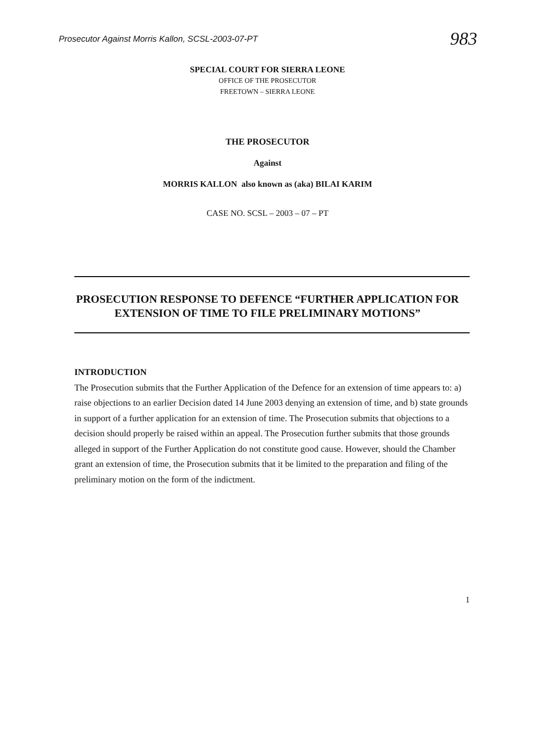Prosecutor Against Morris Kallon, SCSL-2003-07-PT 983
SPECIAL COURT FOR SIERRA LEONE
OFFICE OF THE PROSECUTOR
FREETOWN – SIERRA LEONE
THE PROSECUTOR
Against
MORRIS KALLON also known as (aka) BILAI KARIM
CASE NO. SCSL – 2003 – 07 – PT
PROSECUTION RESPONSE TO DEFENCE “FURTHER APPLICATION FOR EXTENSION OF TIME TO FILE PRELIMINARY MOTIONS”
INTRODUCTION
The Prosecution submits that the Further Application of the Defence for an extension of time appears to: a) raise objections to an earlier Decision dated 14 June 2003 denying an extension of time, and b) state grounds in support of a further application for an extension of time. The Prosecution submits that objections to a decision should properly be raised within an appeal. The Prosecution further submits that those grounds alleged in support of the Further Application do not constitute good cause. However, should the Chamber grant an extension of time, the Prosecution submits that it be limited to the preparation and filing of the preliminary motion on the form of the indictment.
1